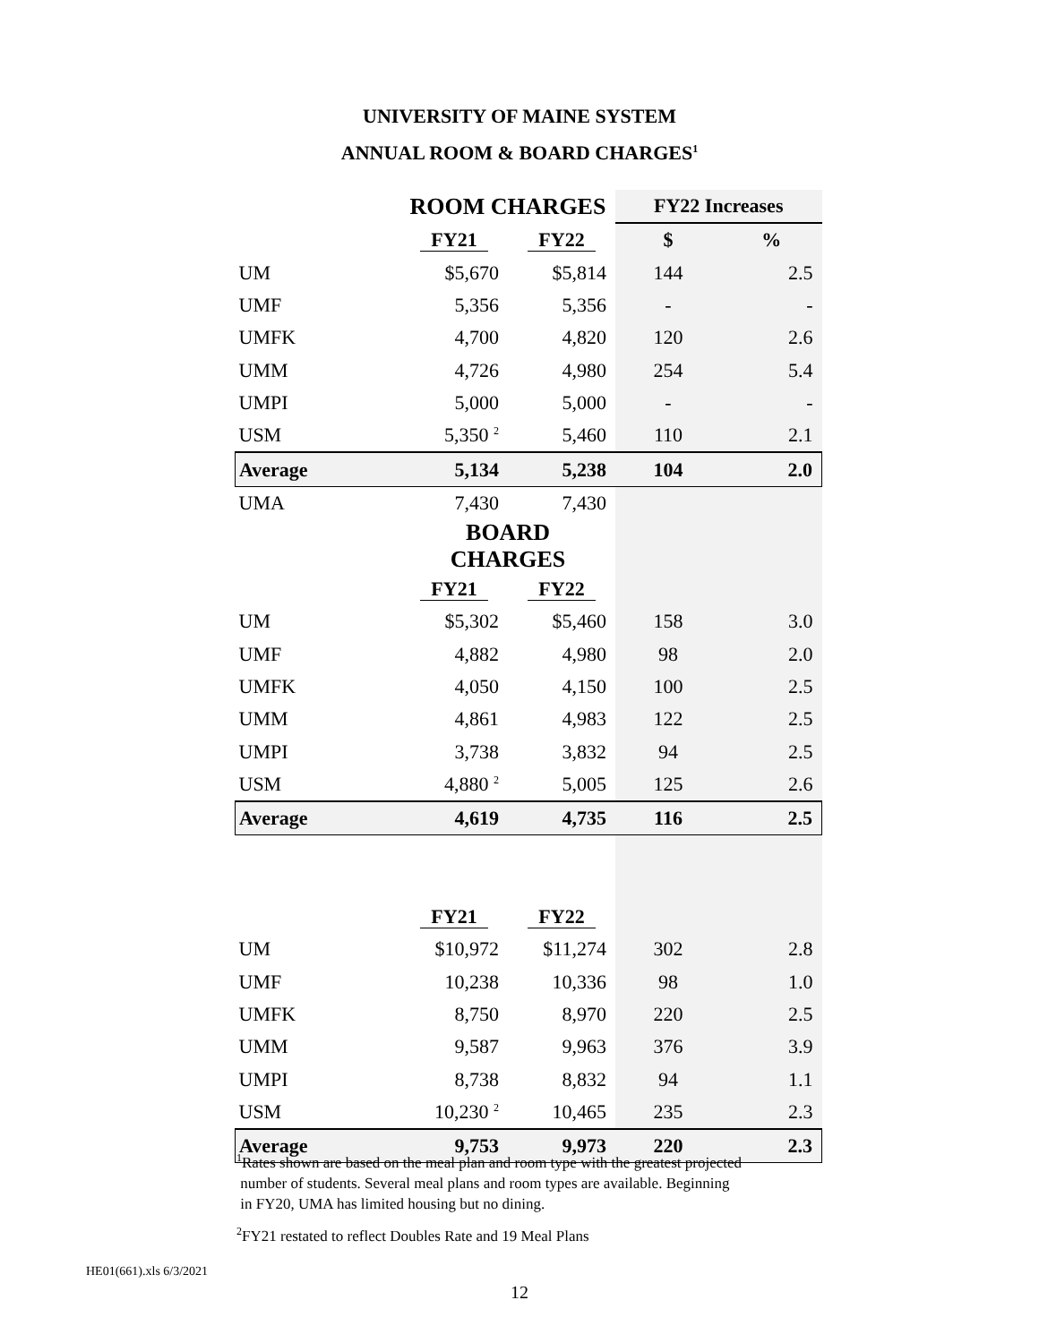UNIVERSITY OF MAINE SYSTEM
ANNUAL ROOM & BOARD CHARGES<sup>1</sup>
| | ROOM CHARGES | | FY22 Increases | |
| | FY21 | FY22 | $ | % |
| UM | $5,670 | $5,814 | 144 | 2.5 |
| UMF | 5,356 | 5,356 | - | - |
| UMFK | 4,700 | 4,820 | 120 | 2.6 |
| UMM | 4,726 | 4,980 | 254 | 5.4 |
| UMPI | 5,000 | 5,000 | - | - |
| USM | 5,350 <sup>2</sup> | 5,460 | 110 | 2.1 |
| Average | 5,134 | 5,238 | 104 | 2.0 |
| UMA | 7,430 | 7,430 | | |
| | BOARD CHARGES | | | |
| | FY21 | FY22 | | |
| UM | $5,302 | $5,460 | 158 | 3.0 |
| UMF | 4,882 | 4,980 | 98 | 2.0 |
| UMFK | 4,050 | 4,150 | 100 | 2.5 |
| UMM | 4,861 | 4,983 | 122 | 2.5 |
| UMPI | 3,738 | 3,832 | 94 | 2.5 |
| USM | 4,880 <sup>2</sup> | 5,005 | 125 | 2.6 |
| Average | 4,619 | 4,735 | 116 | 2.5 |
| | FY21 | FY22 | | |
| UM | $10,972 | $11,274 | 302 | 2.8 |
| UMF | 10,238 | 10,336 | 98 | 1.0 |
| UMFK | 8,750 | 8,970 | 220 | 2.5 |
| UMM | 9,587 | 9,963 | 376 | 3.9 |
| UMPI | 8,738 | 8,832 | 94 | 1.1 |
| USM | 10,230 <sup>2</sup> | 10,465 | 235 | 2.3 |
| Average | 9,753 | 9,973 | 220 | 2.3 |
<sup>1</sup> Rates shown are based on the meal plan and room type with the greatest projected
number of students. Several meal plans and room types are available. Beginning
in FY20, UMA has limited housing but no dining.
<sup>2</sup> FY21 restated to reflect Doubles Rate and 19 Meal Plans
HE01(661).xls 6/3/2021
12